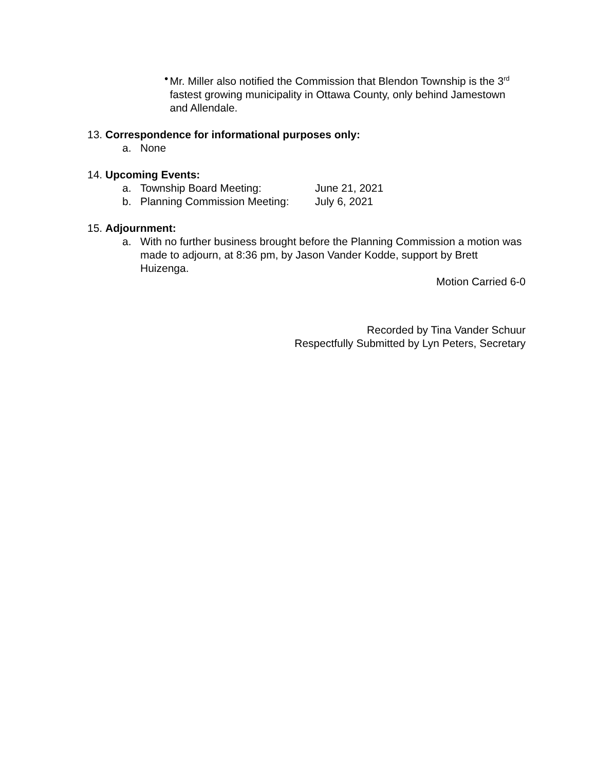• Mr. Miller also notified the Commission that Blendon Township is the 3<sup>rd</sup> fastest growing municipality in Ottawa County, only behind Jamestown and Allendale.
13. Correspondence for informational purposes only:
a. None
14. Upcoming Events:
a. Township Board Meeting: June 21, 2021
b. Planning Commission Meeting: July 6, 2021
15. Adjournment:
a. With no further business brought before the Planning Commission a motion was made to adjourn, at 8:36 pm, by Jason Vander Kodde, support by Brett Huizenga.
Motion Carried 6-0
Recorded by Tina Vander Schuur
Respectfully Submitted by Lyn Peters, Secretary